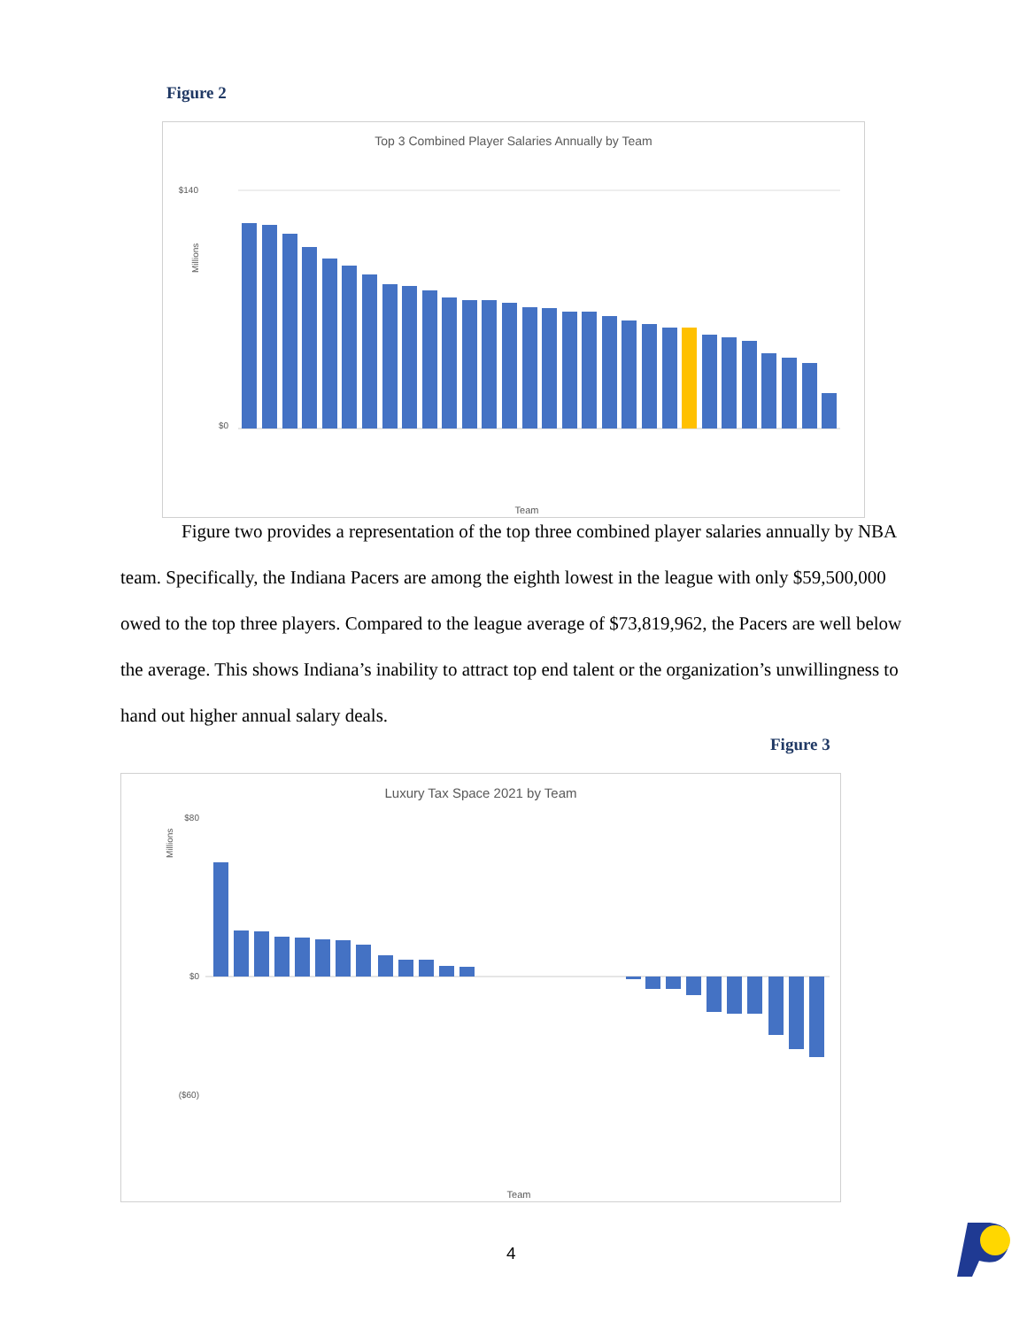Figure 2
Top 3 Combined Player Salaries Annually by Team
$140
$0
Millions
Team
Figure two provides a representation of the top three combined player salaries annually by NBA team. Specifically, the Indiana Pacers are among the eighth lowest in the league with only $59,500,000 owed to the top three players. Compared to the league average of $73,819,962, the Pacers are well below the average. This shows Indiana’s inability to attract top end talent or the organization’s unwillingness to hand out higher annual salary deals.
Figure 3
Luxury Tax Space 2021 by Team
$80
$0
($60)
Millions
Team
4